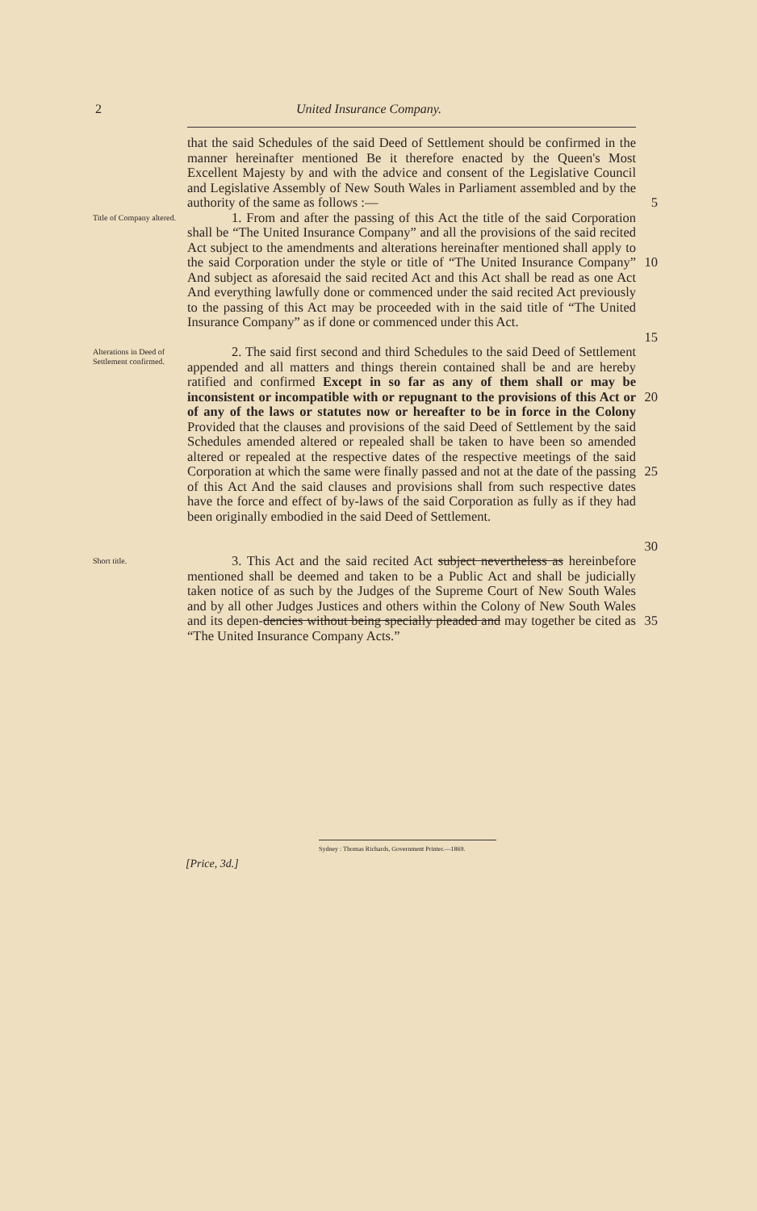2
United Insurance Company.
that the said Schedules of the said Deed of Settlement should be confirmed in the manner hereinafter mentioned Be it therefore enacted by the Queen's Most Excellent Majesty by and with the advice and consent of the Legislative Council and Legislative Assembly of New South Wales in Parliament assembled and by the authority of the same as follows :—
5
Title of Company altered.
1. From and after the passing of this Act the title of the said Corporation shall be “The United Insurance Company” and all the provisions of the said recited Act subject to the amendments and alterations hereinafter mentioned shall apply to the said Corporation under the style or title of “The United Insurance Company” And subject as aforesaid the said recited Act and this Act shall be read as one Act And everything lawfully done or commenced under the said recited Act previously to the passing of this Act may be proceeded with in the said title of “The United Insurance Company” as if done or commenced under this Act.
10
15
Alterations in Deed of Settlement confirmed.
2. The said first second and third Schedules to the said Deed of Settlement appended and all matters and things therein contained shall be and are hereby ratified and confirmed Except in so far as any of them shall or may be inconsistent or incompatible with or repugnant to the provisions of this Act or of any of the laws or statutes now or hereafter to be in force in the Colony Provided that the clauses and provisions of the said Deed of Settlement by the said Schedules amended altered or repealed shall be taken to have been so amended altered or repealed at the respective dates of the respective meetings of the said Corporation at which the same were finally passed and not at the date of the passing of this Act And the said clauses and provisions shall from such respective dates have the force and effect of by-laws of the said Corporation as fully as if they had been originally embodied in the said Deed of Settlement.
20
25
30
Short title.
3. This Act and the said recited Act subject nevertheless as hereinbefore mentioned shall be deemed and taken to be a Public Act and shall be judicially taken notice of as such by the Judges of the Supreme Court of New South Wales and by all other Judges Justices and others within the Colony of New South Wales and its depen-dencies without being specially pleaded and may together be cited as “The United Insurance Company Acts.”
35
Sydney : Thomas Richards, Government Printer.—1869.
[Price, 3d.]